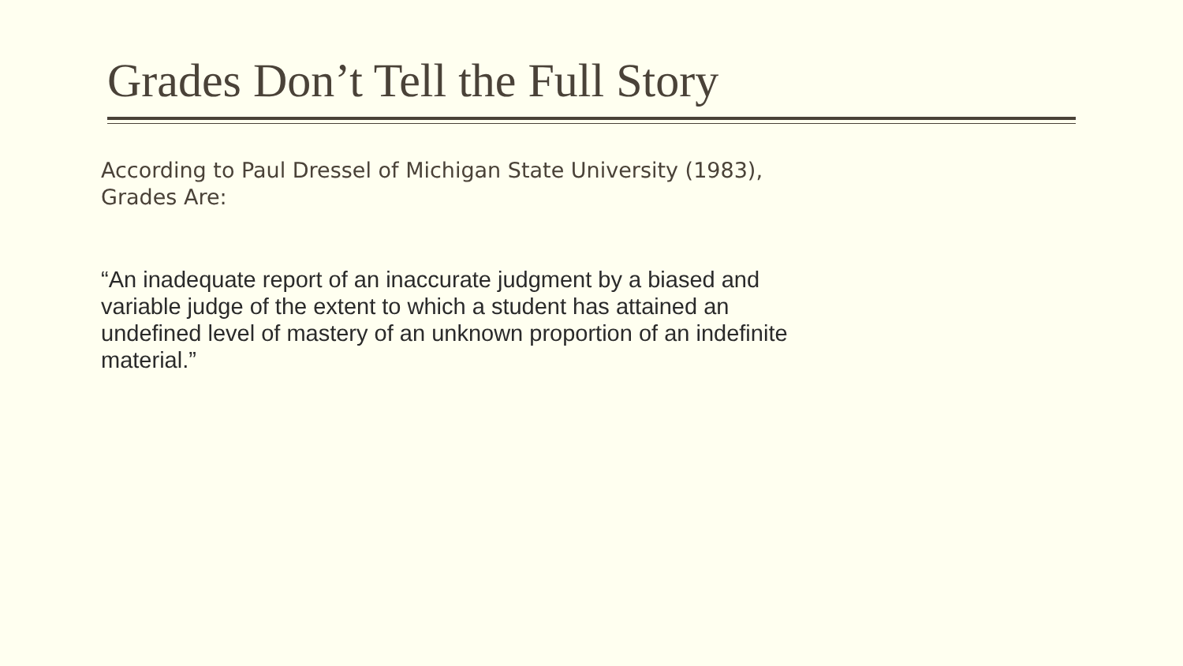Grades Don’t Tell the Full Story
According to Paul Dressel of Michigan State University (1983), Grades Are:
“An inadequate report of an inaccurate judgment by a biased and variable judge of the extent to which a student has attained an undefined level of mastery of an unknown proportion of an indefinite material.”